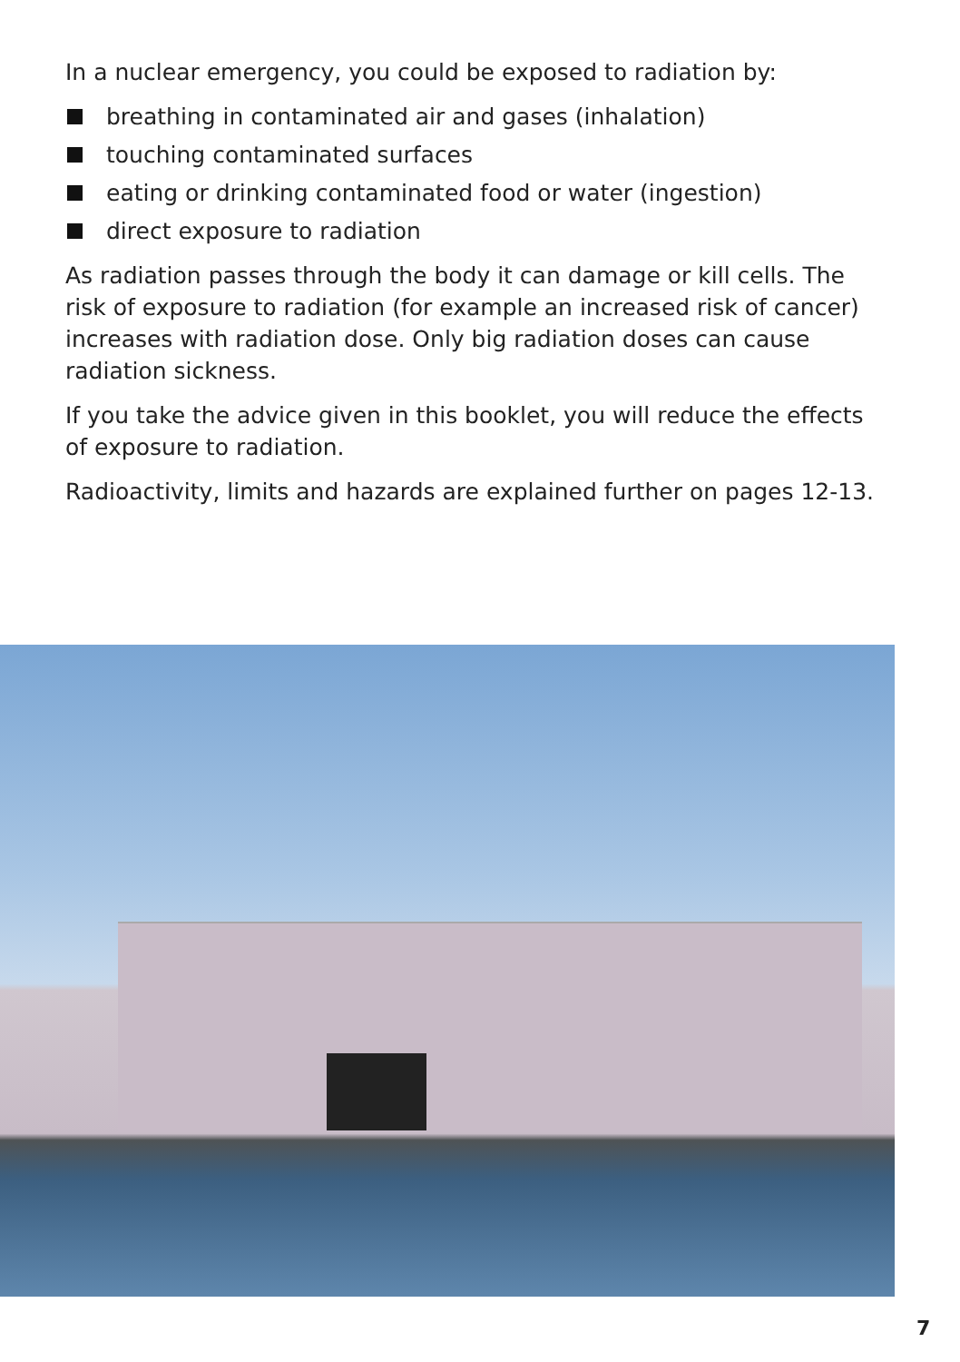In a nuclear emergency, you could be exposed to radiation by:
breathing in contaminated air and gases (inhalation)
touching contaminated surfaces
eating or drinking contaminated food or water (ingestion)
direct exposure to radiation
As radiation passes through the body it can damage or kill cells. The risk of exposure to radiation (for example an increased risk of cancer) increases with radiation dose. Only big radiation doses can cause radiation sickness.
If you take the advice given in this booklet, you will reduce the effects of exposure to radiation.
Radioactivity, limits and hazards are explained further on pages 12-13.
7